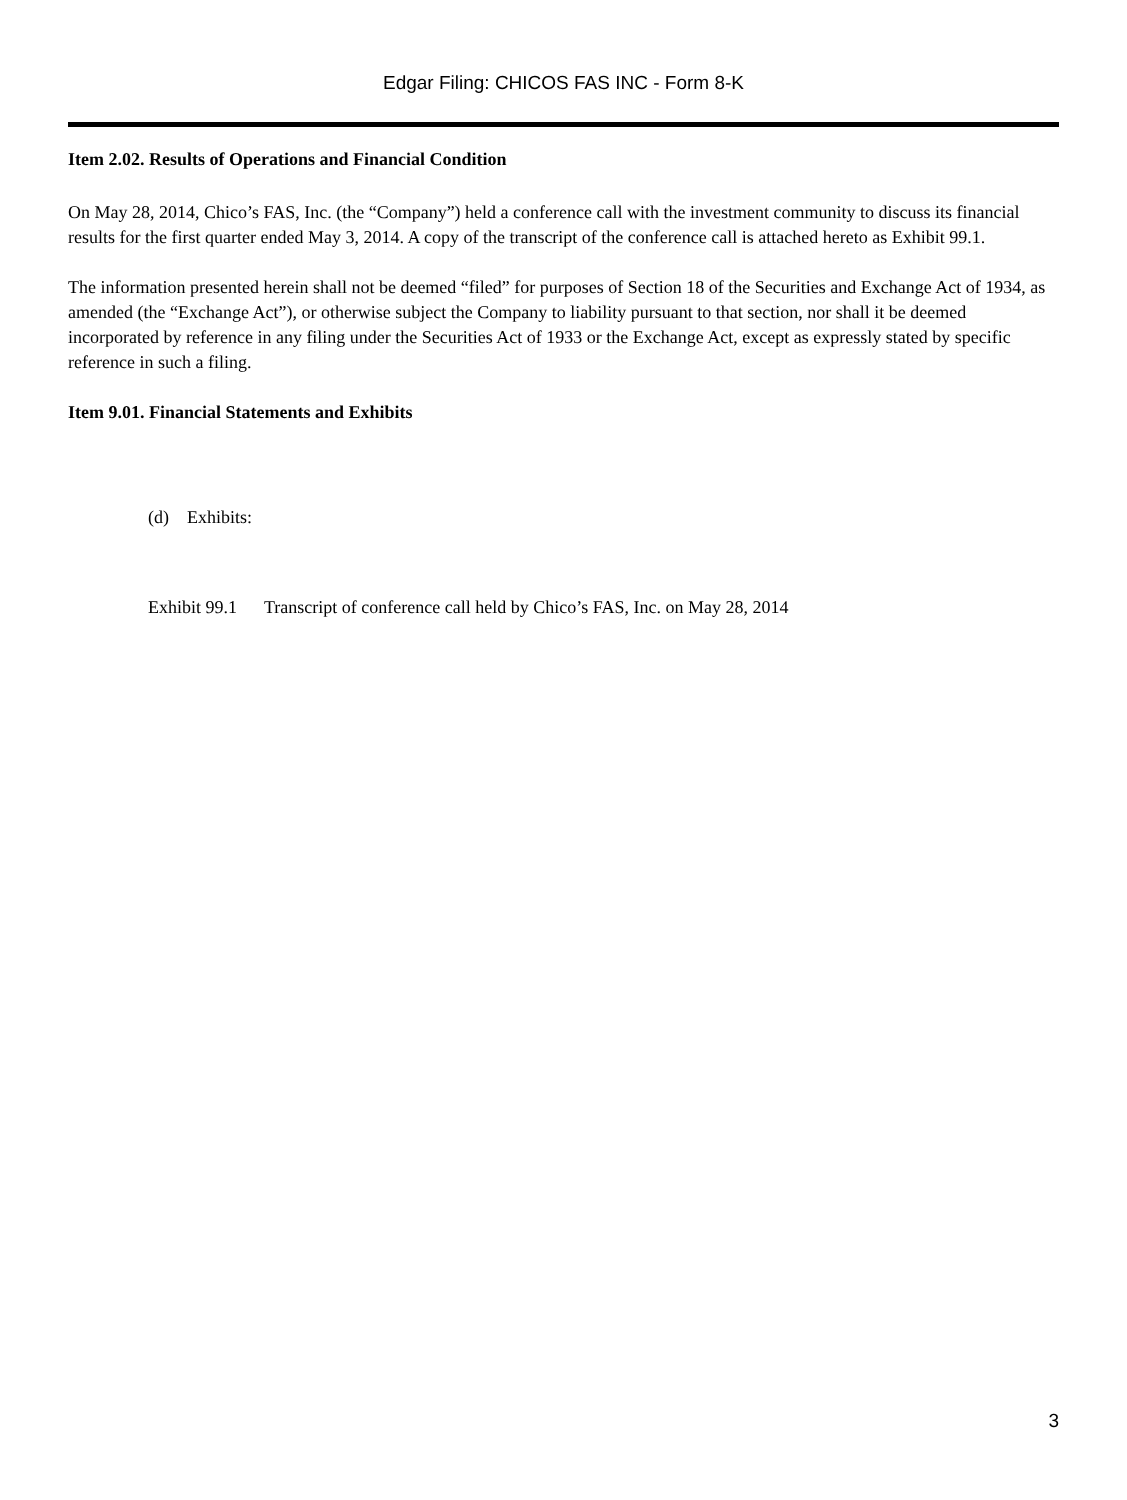Edgar Filing: CHICOS FAS INC - Form 8-K
Item 2.02. Results of Operations and Financial Condition
On May 28, 2014, Chico’s FAS, Inc. (the “Company”) held a conference call with the investment community to discuss its financial results for the first quarter ended May 3, 2014. A copy of the transcript of the conference call is attached hereto as Exhibit 99.1.
The information presented herein shall not be deemed “filed” for purposes of Section 18 of the Securities and Exchange Act of 1934, as amended (the “Exchange Act”), or otherwise subject the Company to liability pursuant to that section, nor shall it be deemed incorporated by reference in any filing under the Securities Act of 1933 or the Exchange Act, except as expressly stated by specific reference in such a filing.
Item 9.01. Financial Statements and Exhibits
(d) Exhibits:
Exhibit 99.1 Transcript of conference call held by Chico’s FAS, Inc. on May 28, 2014
3